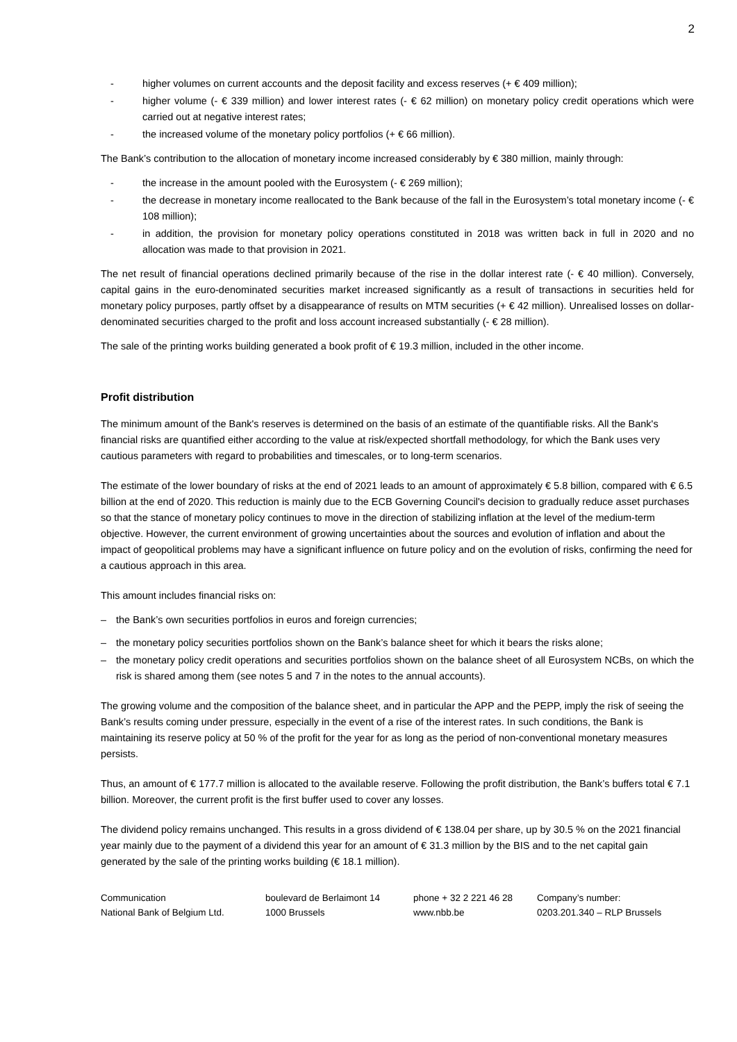2
- higher volumes on current accounts and the deposit facility and excess reserves (+ € 409 million);
- higher volume (- € 339 million) and lower interest rates (- € 62 million) on monetary policy credit operations which were carried out at negative interest rates;
- the increased volume of the monetary policy portfolios (+ € 66 million).
The Bank’s contribution to the allocation of monetary income increased considerably by € 380 million, mainly through:
- the increase in the amount pooled with the Eurosystem (- € 269 million);
- the decrease in monetary income reallocated to the Bank because of the fall in the Eurosystem’s total monetary income (- € 108 million);
- in addition, the provision for monetary policy operations constituted in 2018 was written back in full in 2020 and no allocation was made to that provision in 2021.
The net result of financial operations declined primarily because of the rise in the dollar interest rate (- € 40 million). Conversely, capital gains in the euro-denominated securities market increased significantly as a result of transactions in securities held for monetary policy purposes, partly offset by a disappearance of results on MTM securities (+ € 42 million). Unrealised losses on dollar-denominated securities charged to the profit and loss account increased substantially (- € 28 million).
The sale of the printing works building generated a book profit of € 19.3 million, included in the other income.
Profit distribution
The minimum amount of the Bank's reserves is determined on the basis of an estimate of the quantifiable risks. All the Bank's financial risks are quantified either according to the value at risk/expected shortfall methodology, for which the Bank uses very cautious parameters with regard to probabilities and timescales, or to long-term scenarios.
The estimate of the lower boundary of risks at the end of 2021 leads to an amount of approximately € 5.8 billion, compared with € 6.5 billion at the end of 2020. This reduction is mainly due to the ECB Governing Council's decision to gradually reduce asset purchases so that the stance of monetary policy continues to move in the direction of stabilizing inflation at the level of the medium-term objective. However, the current environment of growing uncertainties about the sources and evolution of inflation and about the impact of geopolitical problems may have a significant influence on future policy and on the evolution of risks, confirming the need for a cautious approach in this area.
This amount includes financial risks on:
– the Bank’s own securities portfolios in euros and foreign currencies;
– the monetary policy securities portfolios shown on the Bank’s balance sheet for which it bears the risks alone;
– the monetary policy credit operations and securities portfolios shown on the balance sheet of all Eurosystem NCBs, on which the risk is shared among them (see notes 5 and 7 in the notes to the annual accounts).
The growing volume and the composition of the balance sheet, and in particular the APP and the PEPP, imply the risk of seeing the Bank’s results coming under pressure, especially in the event of a rise of the interest rates. In such conditions, the Bank is maintaining its reserve policy at 50 % of the profit for the year for as long as the period of non-conventional monetary measures persists.
Thus, an amount of € 177.7 million is allocated to the available reserve. Following the profit distribution, the Bank’s buffers total € 7.1 billion. Moreover, the current profit is the first buffer used to cover any losses.
The dividend policy remains unchanged. This results in a gross dividend of € 138.04 per share, up by 30.5 % on the 2021 financial year mainly due to the payment of a dividend this year for an amount of € 31.3 million by the BIS and to the net capital gain generated by the sale of the printing works building (€ 18.1 million).
Communication
National Bank of Belgium Ltd.
boulevard de Berlaimont 14
1000 Brussels
phone + 32 2 221 46 28
www.nbb.be
Company’s number:
0203.201.340 – RLP Brussels